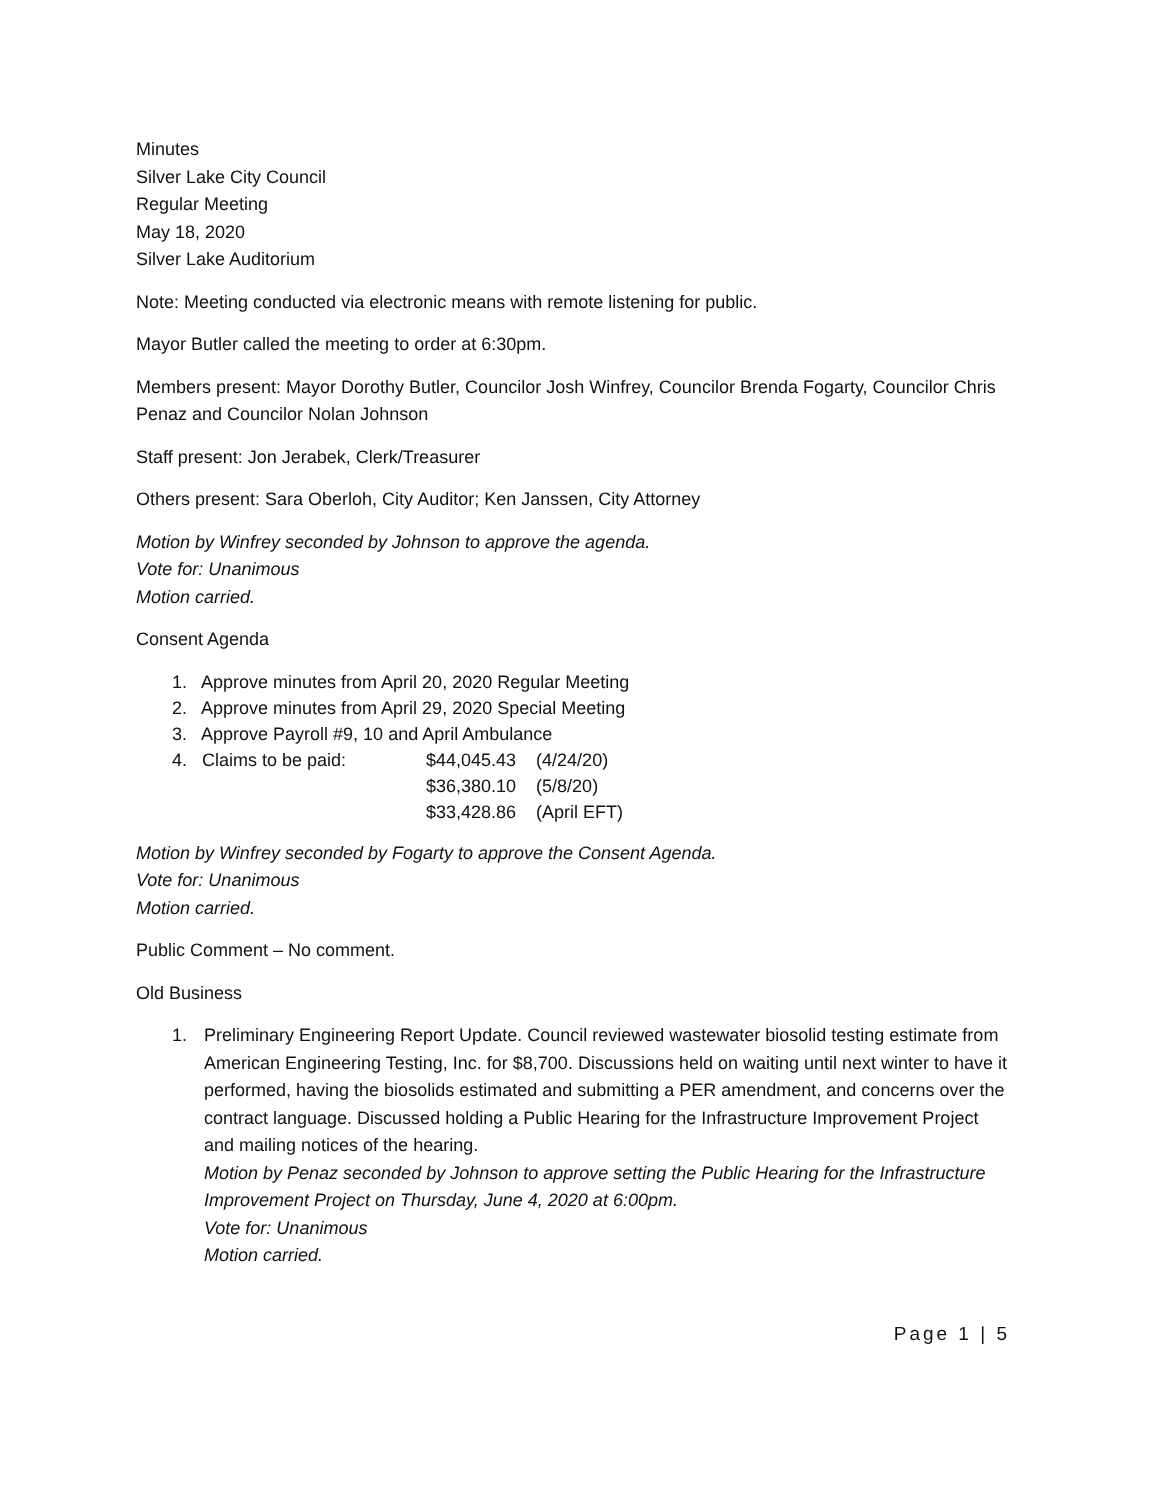Minutes
Silver Lake City Council
Regular Meeting
May 18, 2020
Silver Lake Auditorium
Note: Meeting conducted via electronic means with remote listening for public.
Mayor Butler called the meeting to order at 6:30pm.
Members present: Mayor Dorothy Butler, Councilor Josh Winfrey, Councilor Brenda Fogarty, Councilor Chris Penaz and Councilor Nolan Johnson
Staff present: Jon Jerabek, Clerk/Treasurer
Others present: Sara Oberloh, City Auditor; Ken Janssen, City Attorney
Motion by Winfrey seconded by Johnson to approve the agenda.
Vote for: Unanimous
Motion carried.
Consent Agenda
1. Approve minutes from April 20, 2020 Regular Meeting
2. Approve minutes from April 29, 2020 Special Meeting
3. Approve Payroll #9, 10 and April Ambulance
| 4. Claims to be paid: | $44,045.43 | (4/24/20) |
| | $36,380.10 | (5/8/20) |
| | $33,428.86 | (April EFT) |
Motion by Winfrey seconded by Fogarty to approve the Consent Agenda.
Vote for: Unanimous
Motion carried.
Public Comment – No comment.
Old Business
1. Preliminary Engineering Report Update. Council reviewed wastewater biosolid testing estimate from American Engineering Testing, Inc. for $8,700. Discussions held on waiting until next winter to have it performed, having the biosolids estimated and submitting a PER amendment, and concerns over the contract language. Discussed holding a Public Hearing for the Infrastructure Improvement Project and mailing notices of the hearing.
Motion by Penaz seconded by Johnson to approve setting the Public Hearing for the Infrastructure Improvement Project on Thursday, June 4, 2020 at 6:00pm.
Vote for: Unanimous
Motion carried.
Page 1 | 5